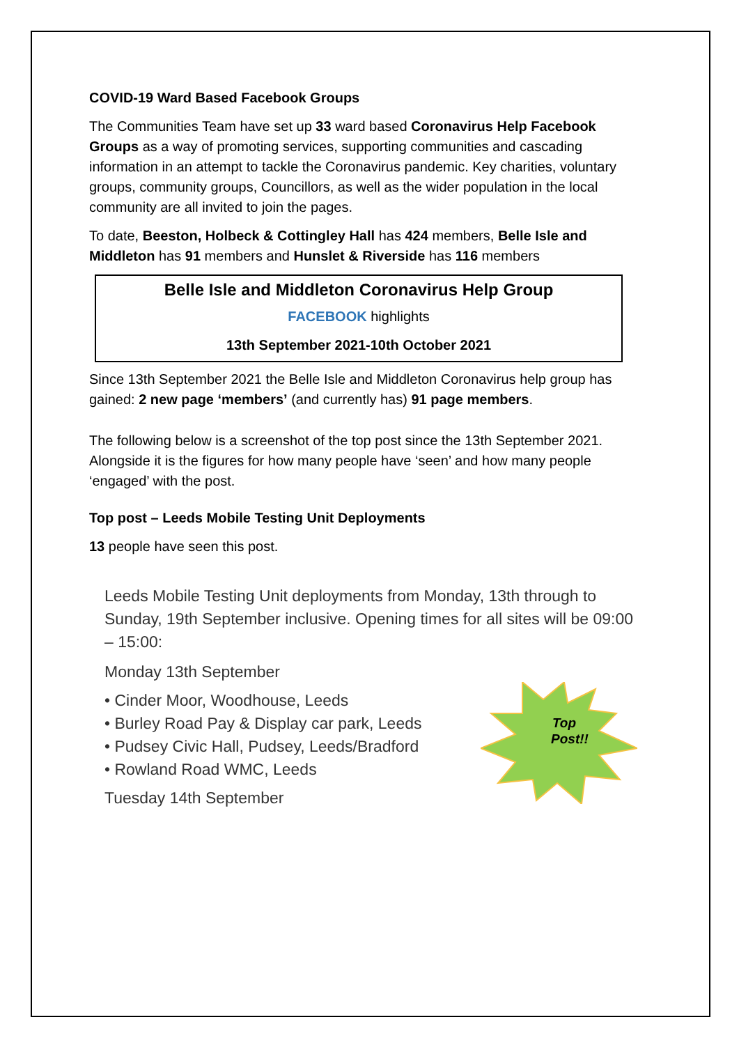COVID-19 Ward Based Facebook Groups
The Communities Team have set up 33 ward based Coronavirus Help Facebook Groups as a way of promoting services, supporting communities and cascading information in an attempt to tackle the Coronavirus pandemic. Key charities, voluntary groups, community groups, Councillors, as well as the wider population in the local community are all invited to join the pages.
To date, Beeston, Holbeck & Cottingley Hall has 424 members, Belle Isle and Middleton has 91 members and Hunslet & Riverside has 116 members
Belle Isle and Middleton Coronavirus Help Group
FACEBOOK highlights
13th September 2021-10th October 2021
Since 13th September 2021 the Belle Isle and Middleton Coronavirus help group has gained: 2 new page ‘members’ (and currently has) 91 page members.
The following below is a screenshot of the top post since the 13th September 2021. Alongside it is the figures for how many people have ‘seen’ and how many people ‘engaged’ with the post.
Top post – Leeds Mobile Testing Unit Deployments
13 people have seen this post.
Leeds Mobile Testing Unit deployments from Monday, 13th through to Sunday, 19th September inclusive. Opening times for all sites will be 09:00 – 15:00:
Monday 13th September
• Cinder Moor, Woodhouse, Leeds
• Burley Road Pay & Display car park, Leeds
• Pudsey Civic Hall, Pudsey, Leeds/Bradford
• Rowland Road WMC, Leeds
Tuesday 14th September
Top
Post!!